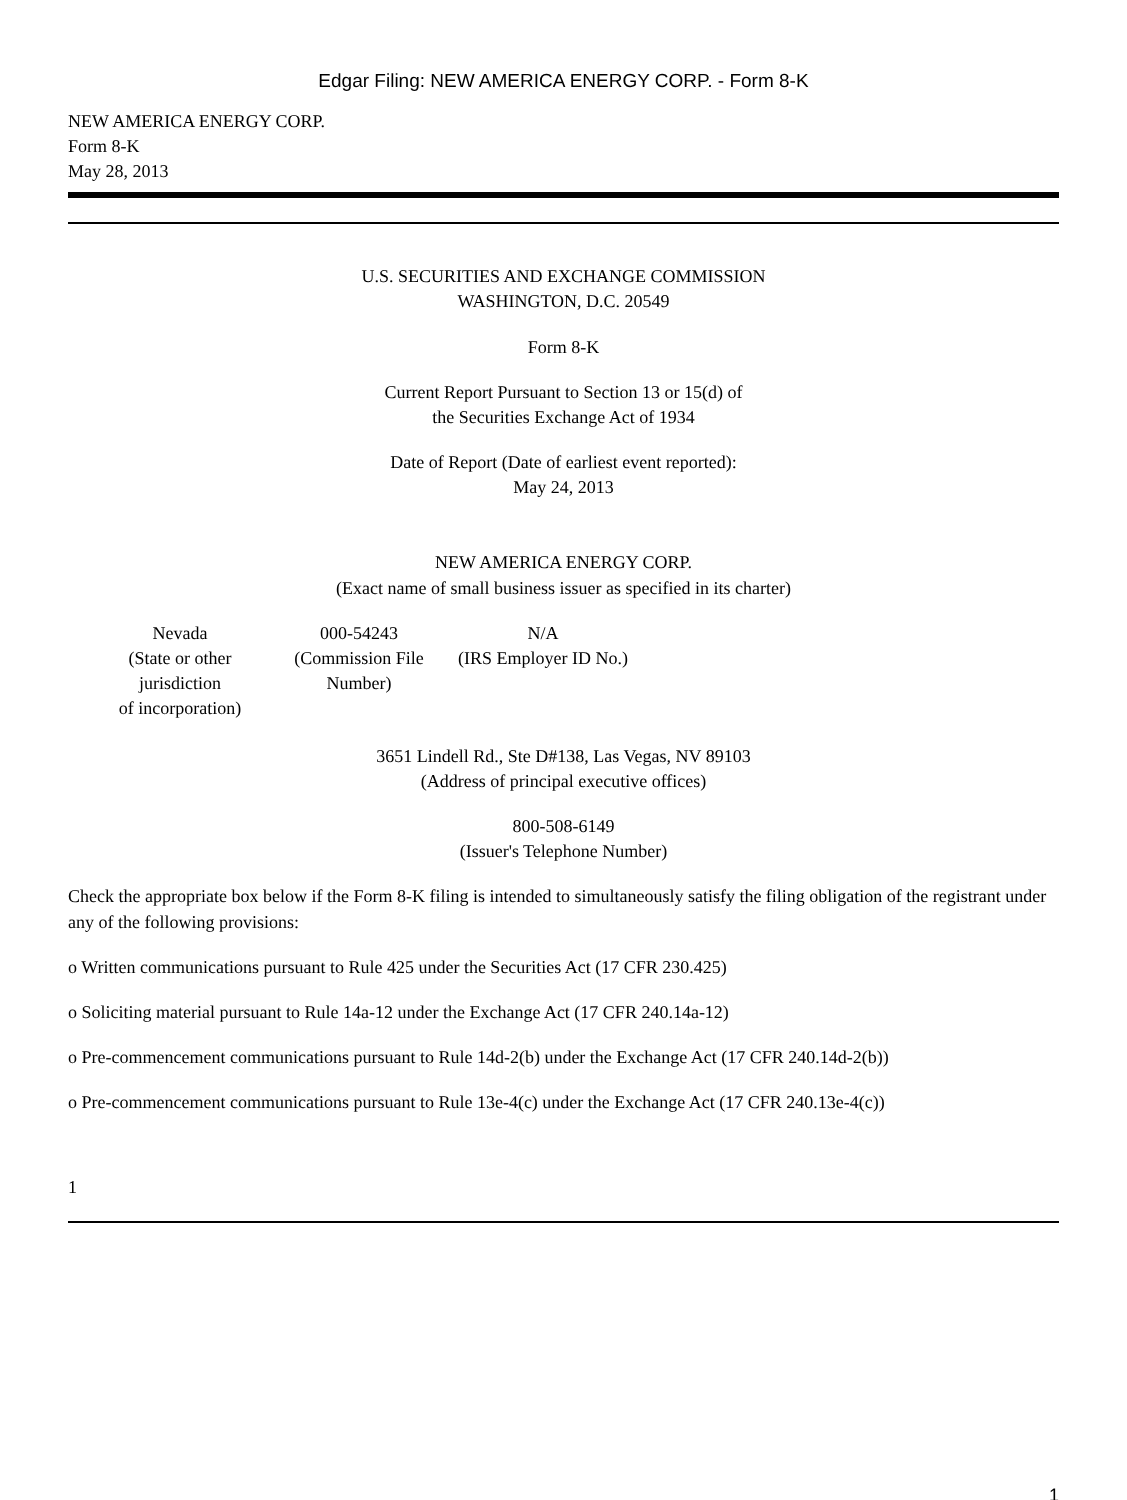Edgar Filing: NEW AMERICA ENERGY CORP. - Form 8-K
NEW AMERICA ENERGY CORP.
Form 8-K
May 28, 2013
U.S. SECURITIES AND EXCHANGE COMMISSION
WASHINGTON, D.C. 20549
Form 8-K
Current Report Pursuant to Section 13 or 15(d) of
the Securities Exchange Act of 1934
Date of Report (Date of earliest event reported):
May 24, 2013
NEW AMERICA ENERGY CORP.
(Exact name of small business issuer as specified in its charter)
| Nevada (State or other jurisdiction of incorporation) | 000-54243 (Commission File Number) | N/A (IRS Employer ID No.) |
3651 Lindell Rd., Ste D#138, Las Vegas, NV 89103
(Address of principal executive offices)
800-508-6149
(Issuer's Telephone Number)
Check the appropriate box below if the Form 8-K filing is intended to simultaneously satisfy the filing obligation of the registrant under any of the following provisions:
o Written communications pursuant to Rule 425 under the Securities Act (17 CFR 230.425)
o Soliciting material pursuant to Rule 14a-12 under the Exchange Act (17 CFR 240.14a-12)
o Pre-commencement communications pursuant to Rule 14d-2(b) under the Exchange Act (17 CFR 240.14d-2(b))
o Pre-commencement communications pursuant to Rule 13e-4(c) under the Exchange Act (17 CFR 240.13e-4(c))
1
1